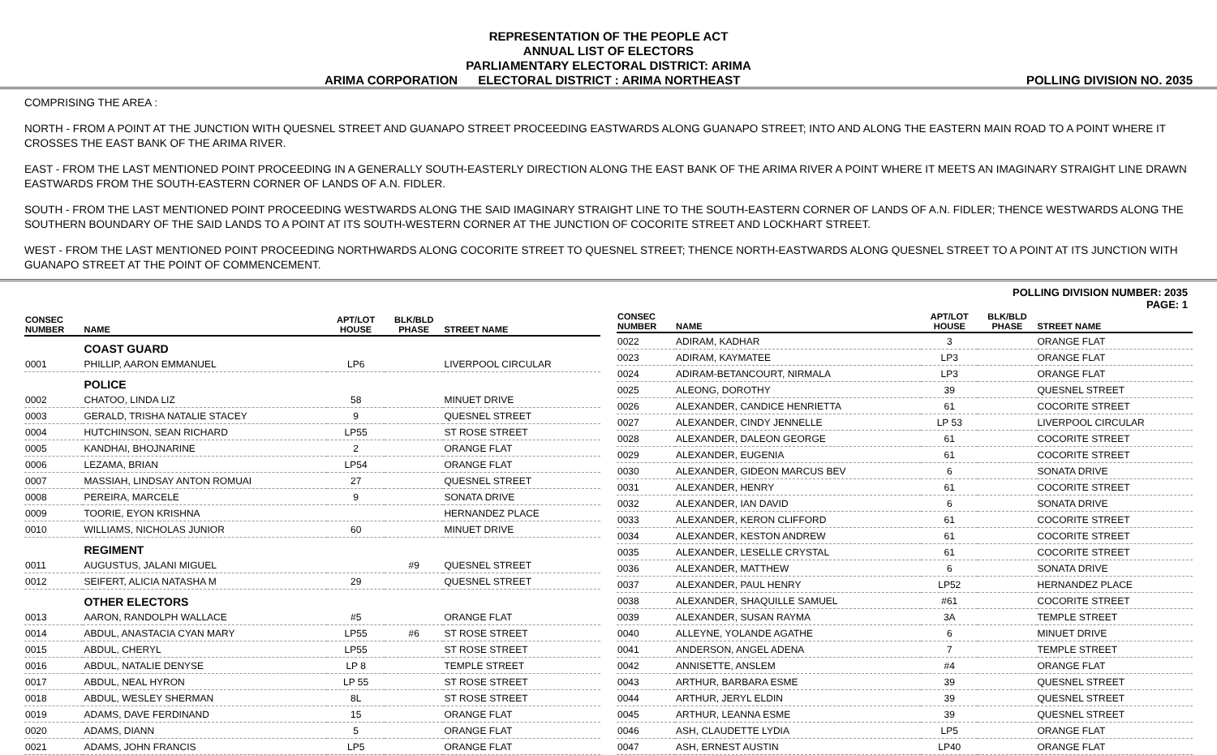REPRESENTATION OF THE PEOPLE ACT
ANNUAL LIST OF ELECTORS
PARLIAMENTARY ELECTORAL DISTRICT: ARIMA
ARIMA CORPORATION ELECTORAL DISTRICT : ARIMA NORTHEAST POLLING DIVISION NO. 2035
COMPRISING THE AREA :
NORTH - FROM A POINT AT THE JUNCTION WITH QUESNEL STREET AND GUANAPO STREET PROCEEDING EASTWARDS ALONG GUANAPO STREET; INTO AND ALONG THE EASTERN MAIN ROAD TO A POINT WHERE IT CROSSES THE EAST BANK OF THE ARIMA RIVER.
EAST - FROM THE LAST MENTIONED POINT PROCEEDING IN A GENERALLY SOUTH-EASTERLY DIRECTION ALONG THE EAST BANK OF THE ARIMA RIVER A POINT WHERE IT MEETS AN IMAGINARY STRAIGHT LINE DRAWN EASTWARDS FROM THE SOUTH-EASTERN CORNER OF LANDS OF A.N. FIDLER.
SOUTH - FROM THE LAST MENTIONED POINT PROCEEDING WESTWARDS ALONG THE SAID IMAGINARY STRAIGHT LINE TO THE SOUTH-EASTERN CORNER OF LANDS OF A.N. FIDLER; THENCE WESTWARDS ALONG THE SOUTHERN BOUNDARY OF THE SAID LANDS TO A POINT AT ITS SOUTH-WESTERN CORNER AT THE JUNCTION OF COCORITE STREET AND LOCKHART STREET.
WEST - FROM THE LAST MENTIONED POINT PROCEEDING NORTHWARDS ALONG COCORITE STREET TO QUESNEL STREET; THENCE NORTH-EASTWARDS ALONG QUESNEL STREET TO A POINT AT ITS JUNCTION WITH GUANAPO STREET AT THE POINT OF COMMENCEMENT.
POLLING DIVISION NUMBER: 2035
PAGE: 1
| CONSEC NUMBER | NAME | APT/LOT HOUSE | BLK/BLD PHASE | STREET NAME |
| --- | --- | --- | --- | --- |
| | COAST GUARD | | | |
| 0001 | PHILLIP, AARON EMMANUEL | LP6 | | LIVERPOOL CIRCULAR |
| | POLICE | | | |
| 0002 | CHATOO, LINDA LIZ | 58 | | MINUET DRIVE |
| 0003 | GERALD, TRISHA NATALIE STACEY | 9 | | QUESNEL STREET |
| 0004 | HUTCHINSON, SEAN RICHARD | LP55 | | ST ROSE STREET |
| 0005 | KANDHAI, BHOJNARINE | 2 | | ORANGE FLAT |
| 0006 | LEZAMA, BRIAN | LP54 | | ORANGE FLAT |
| 0007 | MASSIAH, LINDSAY ANTON ROMUAI | 27 | | QUESNEL STREET |
| 0008 | PEREIRA, MARCELE | 9 | | SONATA DRIVE |
| 0009 | TOORIE, EYON KRISHNA | | | HERNANDEZ PLACE |
| 0010 | WILLIAMS, NICHOLAS JUNIOR | 60 | | MINUET DRIVE |
| | REGIMENT | | | |
| 0011 | AUGUSTUS, JALANI MIGUEL | | #9 | QUESNEL STREET |
| 0012 | SEIFERT, ALICIA NATASHA M | 29 | | QUESNEL STREET |
| | OTHER ELECTORS | | | |
| 0013 | AARON, RANDOLPH WALLACE | #5 | | ORANGE FLAT |
| 0014 | ABDUL, ANASTACIA CYAN MARY | LP55 | #6 | ST ROSE STREET |
| 0015 | ABDUL, CHERYL | LP55 | | ST ROSE STREET |
| 0016 | ABDUL, NATALIE DENYSE | LP 8 | | TEMPLE STREET |
| 0017 | ABDUL, NEAL HYRON | LP 55 | | ST ROSE STREET |
| 0018 | ABDUL, WESLEY SHERMAN | 8L | | ST ROSE STREET |
| 0019 | ADAMS, DAVE FERDINAND | 15 | | ORANGE FLAT |
| 0020 | ADAMS, DIANN | 5 | | ORANGE FLAT |
| 0021 | ADAMS, JOHN FRANCIS | LP5 | | ORANGE FLAT |
| CONSEC NUMBER | NAME | APT/LOT HOUSE | BLK/BLD PHASE | STREET NAME |
| --- | --- | --- | --- | --- |
| 0022 | ADIRAM, KADHAR | 3 | | ORANGE FLAT |
| 0023 | ADIRAM, KAYMATEE | LP3 | | ORANGE FLAT |
| 0024 | ADIRAM-BETANCOURT, NIRMALA | LP3 | | ORANGE FLAT |
| 0025 | ALEONG, DOROTHY | 39 | | QUESNEL STREET |
| 0026 | ALEXANDER, CANDICE HENRIETTA | 61 | | COCORITE STREET |
| 0027 | ALEXANDER, CINDY JENNELLE | LP 53 | | LIVERPOOL CIRCULAR |
| 0028 | ALEXANDER, DALEON GEORGE | 61 | | COCORITE STREET |
| 0029 | ALEXANDER, EUGENIA | 61 | | COCORITE STREET |
| 0030 | ALEXANDER, GIDEON MARCUS BEV | 6 | | SONATA DRIVE |
| 0031 | ALEXANDER, HENRY | 61 | | COCORITE STREET |
| 0032 | ALEXANDER, IAN DAVID | 6 | | SONATA DRIVE |
| 0033 | ALEXANDER, KERON CLIFFORD | 61 | | COCORITE STREET |
| 0034 | ALEXANDER, KESTON ANDREW | 61 | | COCORITE STREET |
| 0035 | ALEXANDER, LESELLE CRYSTAL | 61 | | COCORITE STREET |
| 0036 | ALEXANDER, MATTHEW | 6 | | SONATA DRIVE |
| 0037 | ALEXANDER, PAUL HENRY | LP52 | | HERNANDEZ PLACE |
| 0038 | ALEXANDER, SHAQUILLE SAMUEL | #61 | | COCORITE STREET |
| 0039 | ALEXANDER, SUSAN RAYMA | 3A | | TEMPLE STREET |
| 0040 | ALLEYNE, YOLANDE AGATHE | 6 | | MINUET DRIVE |
| 0041 | ANDERSON, ANGEL ADENA | 7 | | TEMPLE STREET |
| 0042 | ANNISETTE, ANSLEM | #4 | | ORANGE FLAT |
| 0043 | ARTHUR, BARBARA ESME | 39 | | QUESNEL STREET |
| 0044 | ARTHUR, JERYL ELDIN | 39 | | QUESNEL STREET |
| 0045 | ARTHUR, LEANNA ESME | 39 | | QUESNEL STREET |
| 0046 | ASH, CLAUDETTE LYDIA | LP5 | | ORANGE FLAT |
| 0047 | ASH, ERNEST AUSTIN | LP40 | | ORANGE FLAT |